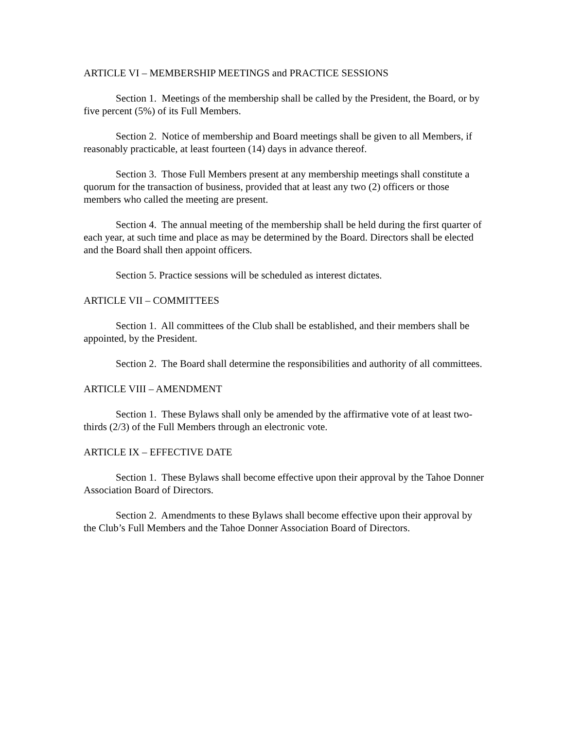ARTICLE VI – MEMBERSHIP MEETINGS and PRACTICE SESSIONS
Section 1. Meetings of the membership shall be called by the President, the Board, or by five percent (5%) of its Full Members.
Section 2. Notice of membership and Board meetings shall be given to all Members, if reasonably practicable, at least fourteen (14) days in advance thereof.
Section 3. Those Full Members present at any membership meetings shall constitute a quorum for the transaction of business, provided that at least any two (2) officers or those members who called the meeting are present.
Section 4. The annual meeting of the membership shall be held during the first quarter of each year, at such time and place as may be determined by the Board. Directors shall be elected and the Board shall then appoint officers.
Section 5. Practice sessions will be scheduled as interest dictates.
ARTICLE VII – COMMITTEES
Section 1. All committees of the Club shall be established, and their members shall be appointed, by the President.
Section 2. The Board shall determine the responsibilities and authority of all committees.
ARTICLE VIII – AMENDMENT
Section 1. These Bylaws shall only be amended by the affirmative vote of at least two-thirds (2/3) of the Full Members through an electronic vote.
ARTICLE IX – EFFECTIVE DATE
Section 1. These Bylaws shall become effective upon their approval by the Tahoe Donner Association Board of Directors.
Section 2. Amendments to these Bylaws shall become effective upon their approval by the Club’s Full Members and the Tahoe Donner Association Board of Directors.